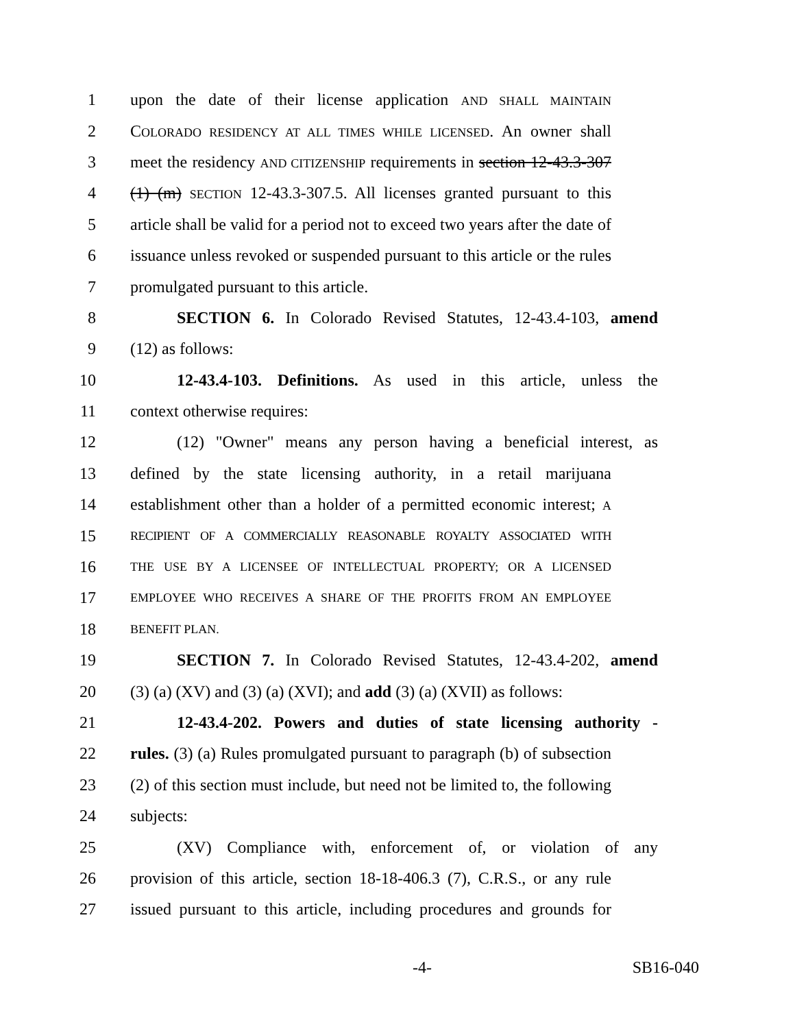1 upon the date of their license application AND SHALL MAINTAIN
2 COLORADO RESIDENCY AT ALL TIMES WHILE LICENSED. An owner shall
3 meet the residency AND CITIZENSHIP requirements in section 12-43.3-307
4 (1) (m) SECTION 12-43.3-307.5. All licenses granted pursuant to this
5 article shall be valid for a period not to exceed two years after the date of
6 issuance unless revoked or suspended pursuant to this article or the rules
7 promulgated pursuant to this article.
8 SECTION 6. In Colorado Revised Statutes, 12-43.4-103, amend
9 (12) as follows:
10 12-43.4-103. Definitions. As used in this article, unless the
11 context otherwise requires:
12 (12) "Owner" means any person having a beneficial interest, as
13 defined by the state licensing authority, in a retail marijuana
14 establishment other than a holder of a permitted economic interest; A
15 RECIPIENT OF A COMMERCIALLY REASONABLE ROYALTY ASSOCIATED WITH
16 THE USE BY A LICENSEE OF INTELLECTUAL PROPERTY; OR A LICENSED
17 EMPLOYEE WHO RECEIVES A SHARE OF THE PROFITS FROM AN EMPLOYEE
18 BENEFIT PLAN.
19 SECTION 7. In Colorado Revised Statutes, 12-43.4-202, amend
20 (3) (a) (XV) and (3) (a) (XVI); and add (3) (a) (XVII) as follows:
21 12-43.4-202. Powers and duties of state licensing authority -
22 rules. (3) (a) Rules promulgated pursuant to paragraph (b) of subsection
23 (2) of this section must include, but need not be limited to, the following
24 subjects:
25 (XV) Compliance with, enforcement of, or violation of any
26 provision of this article, section 18-18-406.3 (7), C.R.S., or any rule
27 issued pursuant to this article, including procedures and grounds for
-4- SB16-040